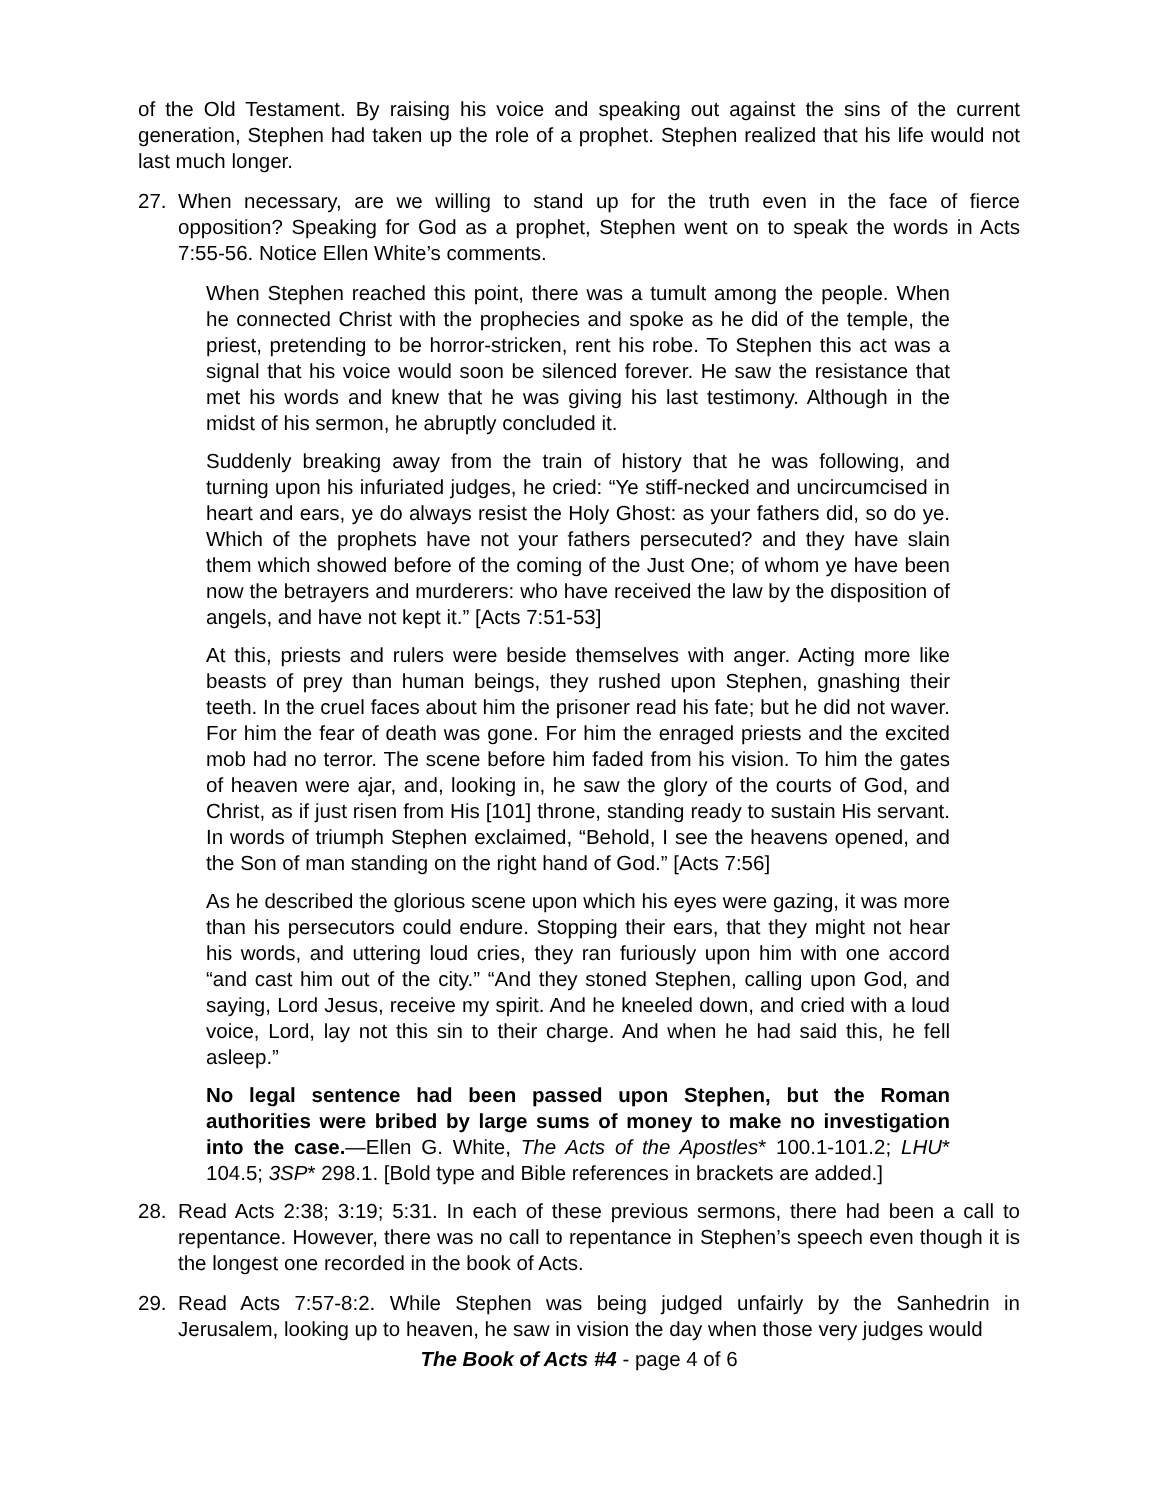of the Old Testament. By raising his voice and speaking out against the sins of the current generation, Stephen had taken up the role of a prophet. Stephen realized that his life would not last much longer.
27. When necessary, are we willing to stand up for the truth even in the face of fierce opposition? Speaking for God as a prophet, Stephen went on to speak the words in Acts 7:55-56. Notice Ellen White’s comments.
When Stephen reached this point, there was a tumult among the people. When he connected Christ with the prophecies and spoke as he did of the temple, the priest, pretending to be horror-stricken, rent his robe. To Stephen this act was a signal that his voice would soon be silenced forever. He saw the resistance that met his words and knew that he was giving his last testimony. Although in the midst of his sermon, he abruptly concluded it.
Suddenly breaking away from the train of history that he was following, and turning upon his infuriated judges, he cried: “Ye stiff-necked and uncircumcised in heart and ears, ye do always resist the Holy Ghost: as your fathers did, so do ye. Which of the prophets have not your fathers persecuted? and they have slain them which showed before of the coming of the Just One; of whom ye have been now the betrayers and murderers: who have received the law by the disposition of angels, and have not kept it.” [Acts 7:51-53]
At this, priests and rulers were beside themselves with anger. Acting more like beasts of prey than human beings, they rushed upon Stephen, gnashing their teeth. In the cruel faces about him the prisoner read his fate; but he did not waver. For him the fear of death was gone. For him the enraged priests and the excited mob had no terror. The scene before him faded from his vision. To him the gates of heaven were ajar, and, looking in, he saw the glory of the courts of God, and Christ, as if just risen from His [101] throne, standing ready to sustain His servant. In words of triumph Stephen exclaimed, “Behold, I see the heavens opened, and the Son of man standing on the right hand of God.” [Acts 7:56]
As he described the glorious scene upon which his eyes were gazing, it was more than his persecutors could endure. Stopping their ears, that they might not hear his words, and uttering loud cries, they ran furiously upon him with one accord “and cast him out of the city.” “And they stoned Stephen, calling upon God, and saying, Lord Jesus, receive my spirit. And he kneeled down, and cried with a loud voice, Lord, lay not this sin to their charge. And when he had said this, he fell asleep.”
No legal sentence had been passed upon Stephen, but the Roman authorities were bribed by large sums of money to make no investigation into the case.—Ellen G. White, The Acts of the Apostles* 100.1-101.2; LHU* 104.5; 3SP* 298.1. [Bold type and Bible references in brackets are added.]
28. Read Acts 2:38; 3:19; 5:31. In each of these previous sermons, there had been a call to repentance. However, there was no call to repentance in Stephen’s speech even though it is the longest one recorded in the book of Acts.
29. Read Acts 7:57-8:2. While Stephen was being judged unfairly by the Sanhedrin in Jerusalem, looking up to heaven, he saw in vision the day when those very judges would
The Book of Acts #4 - page 4 of 6